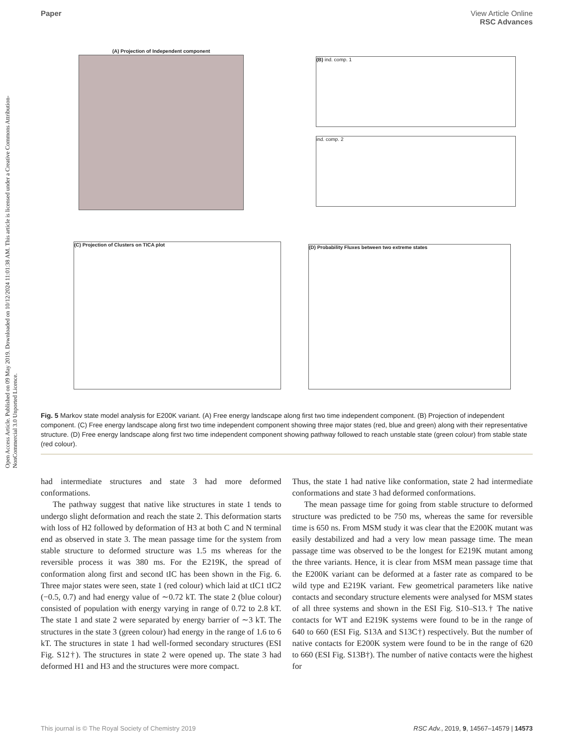Open Access Article. Published on 09 May 2019. Downloaded on 10/12/2024 11:01:38 AM. This article is licensed under a Creative Commons Attribution-NonCommercial 3.0 Unported Licence.
View Article Online
RSC Advances Paper
(A) Projection of Independent component (B) ind. comp. 1
ind. comp. 2
(C) Projection of Clusters on TICA plot (D) Probability Fluxes between two extreme states
Fig. 5 Markov state model analysis for E200K variant. (A) Free energy landscape along first two time independent component. (B) Projection of independent component. (C) Free energy landscape along first two time independent component showing three major states (red, blue and green) along with their representative structure. (D) Free energy landscape along first two time independent component showing pathway followed to reach unstable state (green colour) from stable state (red colour).
had intermediate structures and state 3 had more deformed conformations.
The pathway suggest that native like structures in state 1 tends to undergo slight deformation and reach the state 2. This deformation starts with loss of H2 followed by deformation of H3 at both C and N terminal end as observed in state 3. The mean passage time for the system from stable structure to deformed structure was 1.5 ms whereas for the reversible process it was 380 ms. For the E219K, the spread of conformation along first and second tIC has been shown in the Fig. 6. Three major states were seen, state 1 (red colour) which laid at tIC1 tIC2 (−0.5, 0.7) and had energy value of ∼0.72 kT. The state 2 (blue colour) consisted of population with energy varying in range of 0.72 to 2.8 kT. The state 1 and state 2 were separated by energy barrier of ∼3 kT. The structures in the state 3 (green colour) had energy in the range of 1.6 to 6 kT. The structures in state 1 had well-formed secondary structures (ESI Fig. S12†). The structures in state 2 were opened up. The state 3 had deformed H1 and H3 and the structures were more compact.
Thus, the state 1 had native like conformation, state 2 had intermediate conformations and state 3 had deformed conformations.
The mean passage time for going from stable structure to deformed structure was predicted to be 750 ms, whereas the same for reversible time is 650 ns. From MSM study it was clear that the E200K mutant was easily destabilized and had a very low mean passage time. The mean passage time was observed to be the longest for E219K mutant among the three variants. Hence, it is clear from MSM mean passage time that the E200K variant can be deformed at a faster rate as compared to be wild type and E219K variant. Few geometrical parameters like native contacts and secondary structure elements were analysed for MSM states of all three systems and shown in the ESI Fig. S10–S13.† The native contacts for WT and E219K systems were found to be in the range of 640 to 660 (ESI Fig. S13A and S13C†) respectively. But the number of native contacts for E200K system were found to be in the range of 620 to 660 (ESI Fig. S13B†). The number of native contacts were the highest for
This journal is © The Royal Society of Chemistry 2019 RSC Adv., 2019, 9, 14567–14579 | 14573